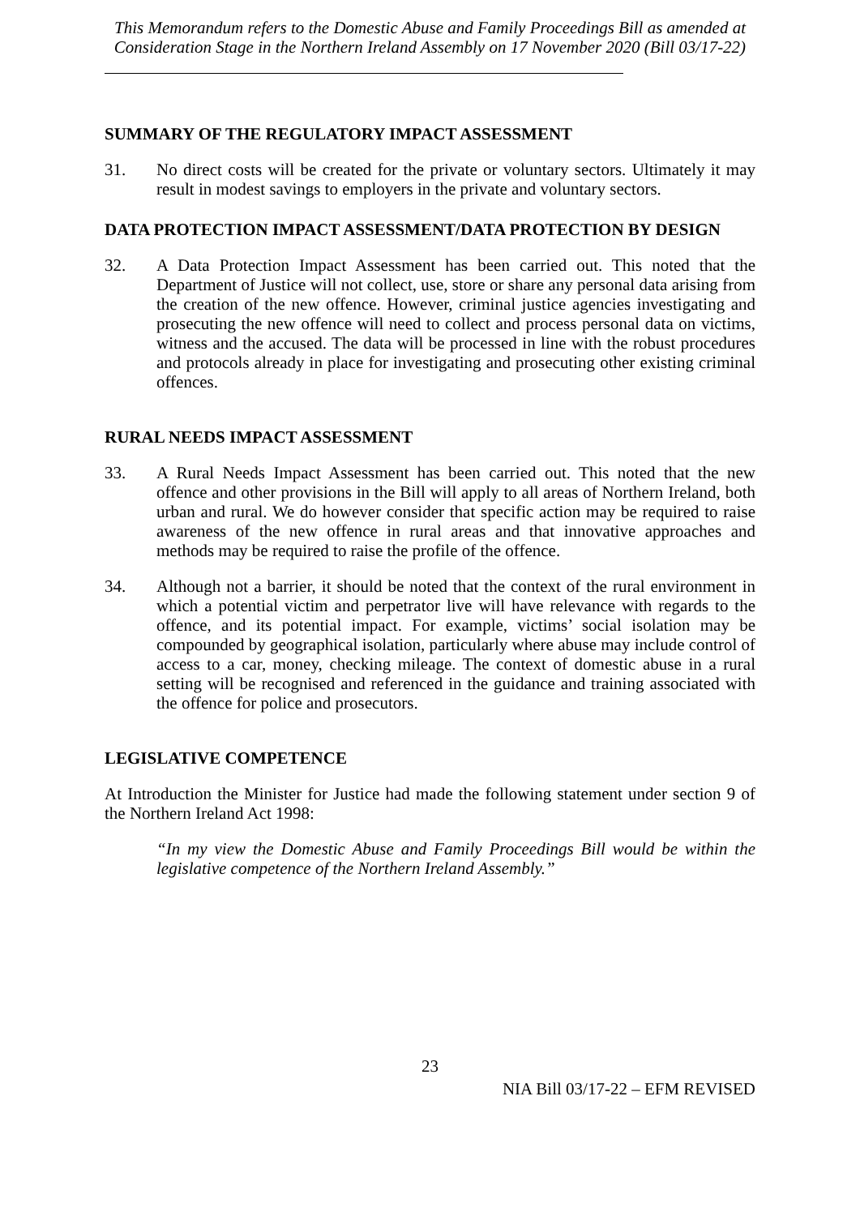This Memorandum refers to the Domestic Abuse and Family Proceedings Bill as amended at Consideration Stage in the Northern Ireland Assembly on 17 November 2020 (Bill 03/17-22)
SUMMARY OF THE REGULATORY IMPACT ASSESSMENT
31. No direct costs will be created for the private or voluntary sectors. Ultimately it may result in modest savings to employers in the private and voluntary sectors.
DATA PROTECTION IMPACT ASSESSMENT/DATA PROTECTION BY DESIGN
32. A Data Protection Impact Assessment has been carried out. This noted that the Department of Justice will not collect, use, store or share any personal data arising from the creation of the new offence. However, criminal justice agencies investigating and prosecuting the new offence will need to collect and process personal data on victims, witness and the accused. The data will be processed in line with the robust procedures and protocols already in place for investigating and prosecuting other existing criminal offences.
RURAL NEEDS IMPACT ASSESSMENT
33. A Rural Needs Impact Assessment has been carried out. This noted that the new offence and other provisions in the Bill will apply to all areas of Northern Ireland, both urban and rural. We do however consider that specific action may be required to raise awareness of the new offence in rural areas and that innovative approaches and methods may be required to raise the profile of the offence.
34. Although not a barrier, it should be noted that the context of the rural environment in which a potential victim and perpetrator live will have relevance with regards to the offence, and its potential impact. For example, victims’ social isolation may be compounded by geographical isolation, particularly where abuse may include control of access to a car, money, checking mileage. The context of domestic abuse in a rural setting will be recognised and referenced in the guidance and training associated with the offence for police and prosecutors.
LEGISLATIVE COMPETENCE
At Introduction the Minister for Justice had made the following statement under section 9 of the Northern Ireland Act 1998:
“In my view the Domestic Abuse and Family Proceedings Bill would be within the legislative competence of the Northern Ireland Assembly.”
23
NIA Bill 03/17-22 – EFM REVISED